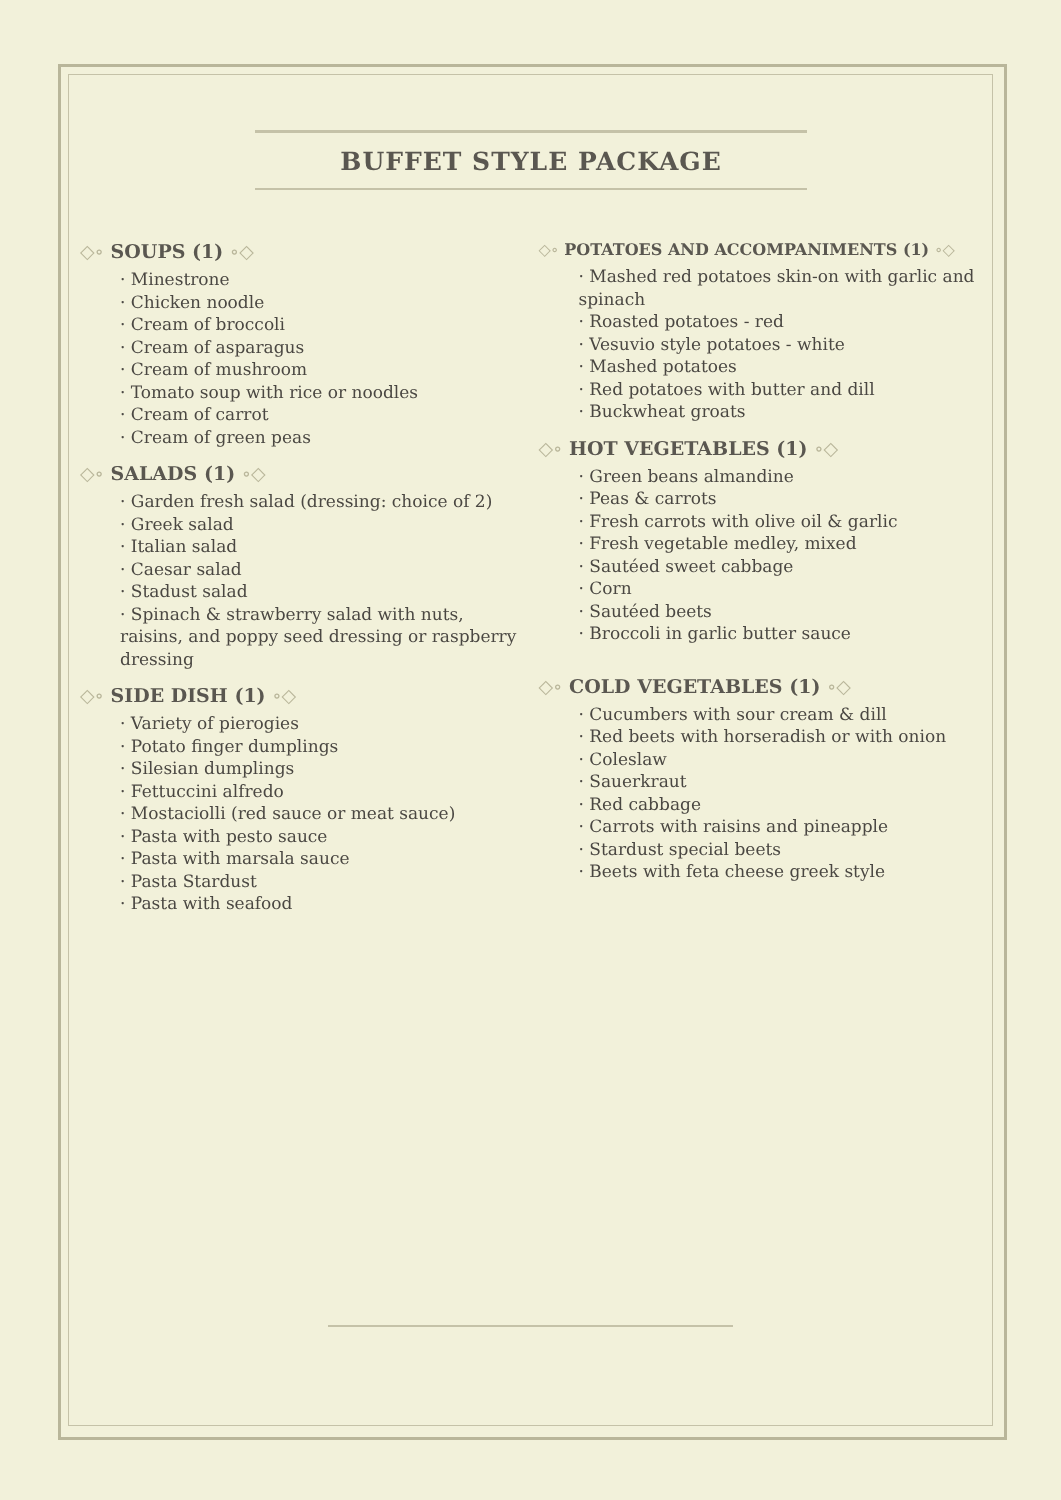BUFFET STYLE PACKAGE
◇∘ SOUPS (1) ∘◇
· Minestrone
· Chicken noodle
· Cream of broccoli
· Cream of asparagus
· Cream of mushroom
· Tomato soup with rice or noodles
· Cream of carrot
· Cream of green peas
◇∘ SALADS (1) ∘◇
· Garden fresh salad (dressing: choice of 2)
· Greek salad
· Italian salad
· Caesar salad
· Stadust salad
· Spinach & strawberry salad with nuts, raisins, and poppy seed dressing or raspberry dressing
◇∘ SIDE DISH (1) ∘◇
· Variety of pierogies
· Potato finger dumplings
· Silesian dumplings
· Fettuccini alfredo
· Mostaciolli (red sauce or meat sauce)
· Pasta with pesto sauce
· Pasta with marsala sauce
· Pasta Stardust
· Pasta with seafood
◇∘ POTATOES AND ACCOMPANIMENTS (1) ∘◇
· Mashed red potatoes skin-on with garlic and spinach
· Roasted potatoes - red
· Vesuvio style potatoes - white
· Mashed potatoes
· Red potatoes with butter and dill
· Buckwheat groats
◇∘ HOT VEGETABLES (1) ∘◇
· Green beans almandine
· Peas & carrots
· Fresh carrots with olive oil & garlic
· Fresh vegetable medley, mixed
· Sautéed sweet cabbage
· Corn
· Sautéed beets
· Broccoli in garlic butter sauce
◇∘ COLD VEGETABLES (1) ∘◇
· Cucumbers with sour cream & dill
· Red beets with horseradish or with onion
· Coleslaw
· Sauerkraut
· Red cabbage
· Carrots with raisins and pineapple
· Stardust special beets
· Beets with feta cheese greek style